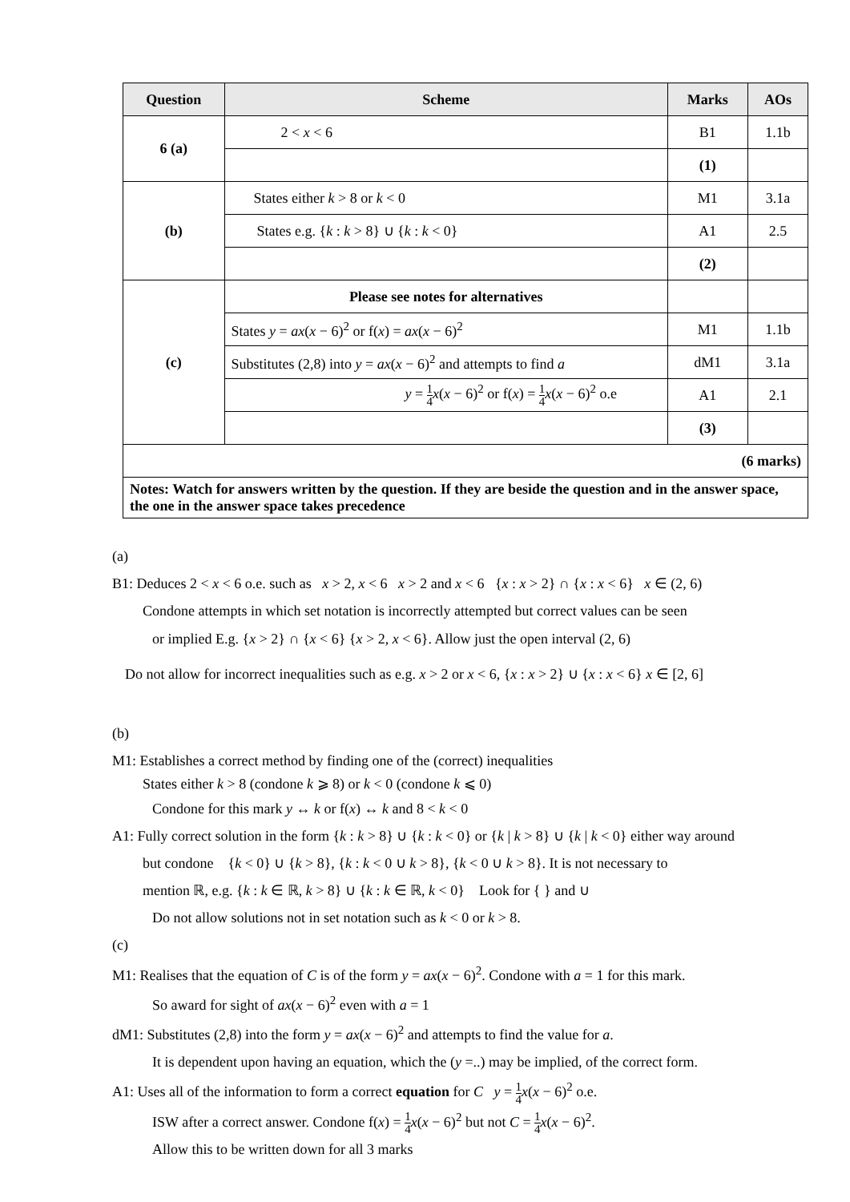| Question | Scheme | Marks | AOs |
| --- | --- | --- | --- |
| 6 (a) | 2 < x < 6 | B1 | 1.1b |
| | | (1) | |
| (b) | States either k > 8 or k < 0 | M1 | 3.1a |
| | States e.g. { k : k > 8} ∪ { k : k < 0} | A1 | 2.5 |
| | | (2) | |
| (c) | Please see notes for alternatives | | |
| | States y = ax ( x − 6)<sup>2</sup> or f( x ) = ax ( x − 6)<sup>2</sup> | M1 | 1.1b |
| | Substitutes (2,8) into y = ax ( x − 6)<sup>2</sup> and attempts to find a | dM1 | 3.1a |
| | y = 1 4 x ( x − 6)<sup>2</sup> or f( x ) = 1 4 x ( x − 6)<sup>2</sup> o.e | A1 | 2.1 |
| | | (3) | |
| (6 marks) | | | |
| Notes: Watch for answers written by the question. If they are beside the question and in the answer space, the one in the answer space takes precedence | | | |
(a)
B1: Deduces 2 < x < 6 o.e. such as x > 2, x < 6 x > 2 and x < 6 {x : x > 2} ∩ {x : x < 6} x ∈ (2, 6)
Condone attempts in which set notation is incorrectly attempted but correct values can be seen
or implied E.g. {x > 2} ∩ {x < 6} {x > 2, x < 6}. Allow just the open interval (2, 6)
Do not allow for incorrect inequalities such as e.g. x > 2 or x < 6, {x : x > 2} ∪ {x : x < 6} x ∈ [2, 6]
(b)
M1: Establishes a correct method by finding one of the (correct) inequalities
States either k > 8 (condone k ⩾ 8) or k < 0 (condone k ⩽ 0)
Condone for this mark y ↔ k or f(x) ↔ k and 8 < k < 0
A1: Fully correct solution in the form {k : k > 8} ∪ {k : k < 0} or {k | k > 8} ∪ {k | k < 0} either way around
but condone {k < 0} ∪ {k > 8}, {k : k < 0 ∪ k > 8}, {k < 0 ∪ k > 8}. It is not necessary to
mention ℝ, e.g. {k : k ∈ ℝ, k > 8} ∪ {k : k ∈ ℝ, k < 0} Look for { } and ∪
Do not allow solutions not in set notation such as k < 0 or k > 8.
(c)
M1: Realises that the equation of C is of the form y = ax(x − 6)<sup>2</sup>. Condone with a = 1 for this mark.
So award for sight of ax(x − 6)<sup>2</sup> even with a = 1
dM1: Substitutes (2,8) into the form y = ax(x − 6)<sup>2</sup> and attempts to find the value for a.
It is dependent upon having an equation, which the (y =..) may be implied, of the correct form.
A1: Uses all of the information to form a correct equation for C y = 1 4 x(x − 6)<sup>2</sup> o.e.
ISW after a correct answer. Condone f(x) = 1 4 x(x − 6)<sup>2</sup> but not C = 1 4 x(x − 6)<sup>2</sup>.
Allow this to be written down for all 3 marks